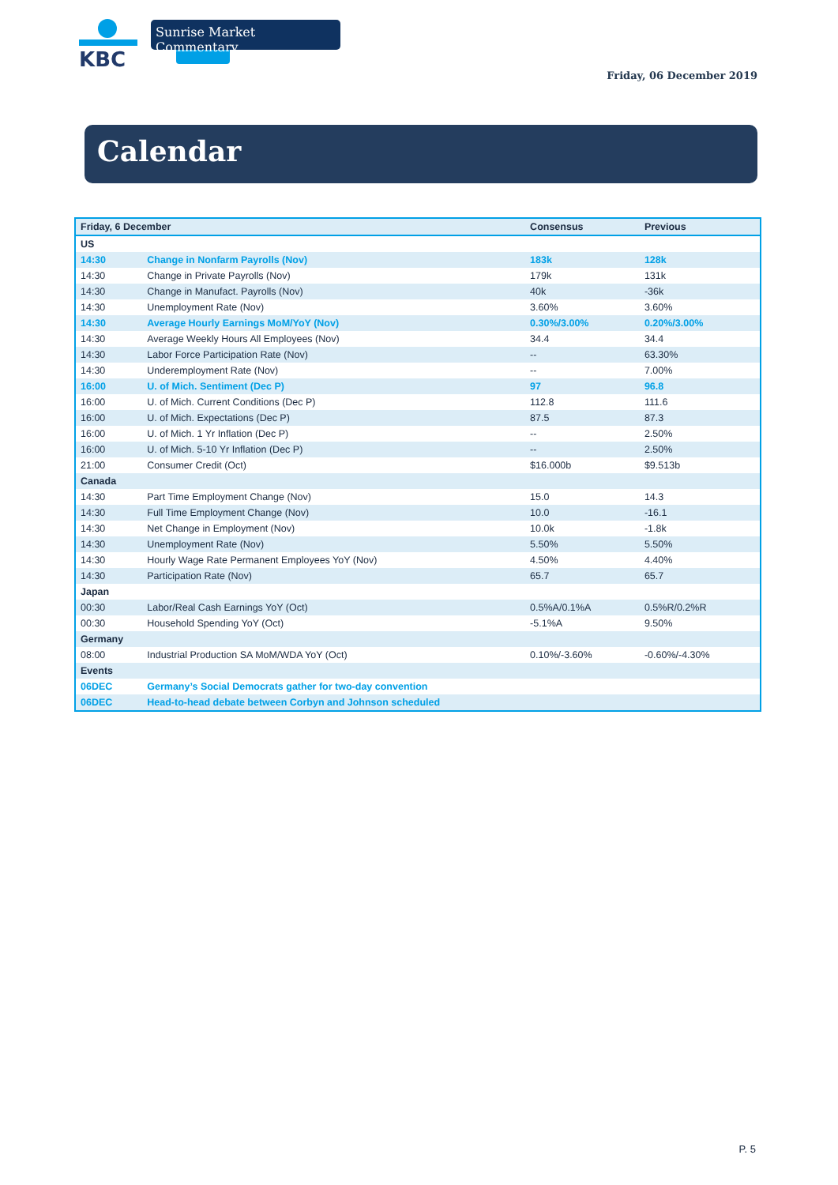KBC Sunrise Market Commentary
Friday, 06 December 2019
Calendar
| Friday, 6 December | | Consensus | Previous |
| --- | --- | --- | --- |
| US | | | |
| 14:30 | Change in Nonfarm Payrolls (Nov) | 183k | 128k |
| 14:30 | Change in Private Payrolls (Nov) | 179k | 131k |
| 14:30 | Change in Manufact. Payrolls (Nov) | 40k | -36k |
| 14:30 | Unemployment Rate (Nov) | 3.60% | 3.60% |
| 14:30 | Average Hourly Earnings MoM/YoY (Nov) | 0.30%/3.00% | 0.20%/3.00% |
| 14:30 | Average Weekly Hours All Employees (Nov) | 34.4 | 34.4 |
| 14:30 | Labor Force Participation Rate (Nov) | -- | 63.30% |
| 14:30 | Underemployment Rate (Nov) | -- | 7.00% |
| 16:00 | U. of Mich. Sentiment (Dec P) | 97 | 96.8 |
| 16:00 | U. of Mich. Current Conditions (Dec P) | 112.8 | 111.6 |
| 16:00 | U. of Mich. Expectations (Dec P) | 87.5 | 87.3 |
| 16:00 | U. of Mich. 1 Yr Inflation (Dec P) | -- | 2.50% |
| 16:00 | U. of Mich. 5-10 Yr Inflation (Dec P) | -- | 2.50% |
| 21:00 | Consumer Credit (Oct) | $16.000b | $9.513b |
| Canada | | | |
| 14:30 | Part Time Employment Change (Nov) | 15.0 | 14.3 |
| 14:30 | Full Time Employment Change (Nov) | 10.0 | -16.1 |
| 14:30 | Net Change in Employment (Nov) | 10.0k | -1.8k |
| 14:30 | Unemployment Rate (Nov) | 5.50% | 5.50% |
| 14:30 | Hourly Wage Rate Permanent Employees YoY (Nov) | 4.50% | 4.40% |
| 14:30 | Participation Rate (Nov) | 65.7 | 65.7 |
| Japan | | | |
| 00:30 | Labor/Real Cash Earnings YoY (Oct) | 0.5%A/0.1%A | 0.5%R/0.2%R |
| 00:30 | Household Spending YoY (Oct) | -5.1%A | 9.50% |
| Germany | | | |
| 08:00 | Industrial Production SA MoM/WDA YoY (Oct) | 0.10%/-3.60% | -0.60%/-4.30% |
| Events | | | |
| 06DEC | Germany’s Social Democrats gather for two-day convention | | |
| 06DEC | Head-to-head debate between Corbyn and Johnson scheduled | | |
P. 5